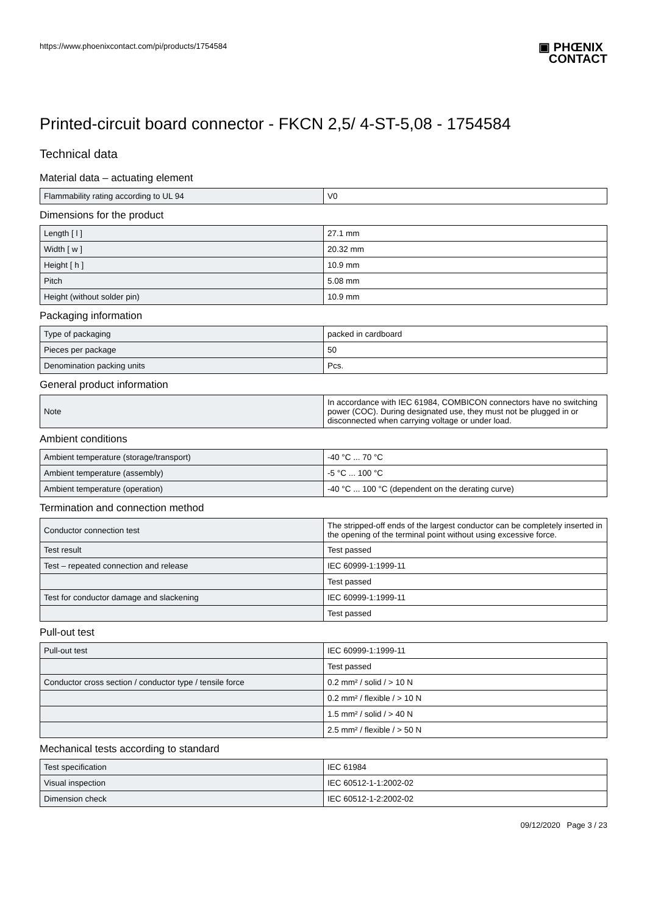https://www.phoenixcontact.com/pi/products/1754584
▣ PHŒNIX
CONTACT
Printed-circuit board connector - FKCN 2,5/ 4-ST-5,08 - 1754584
Technical data
Material data – actuating element
| Flammability rating according to UL 94 | V0 |
Dimensions for the product
| Length [ l ] | 27.1 mm |
| Width [ w ] | 20.32 mm |
| Height [ h ] | 10.9 mm |
| Pitch | 5.08 mm |
| Height (without solder pin) | 10.9 mm |
Packaging information
| Type of packaging | packed in cardboard |
| Pieces per package | 50 |
| Denomination packing units | Pcs. |
General product information
| Note | In accordance with IEC 61984, COMBICON connectors have no switching power (COC). During designated use, they must not be plugged in or disconnected when carrying voltage or under load. |
Ambient conditions
| Ambient temperature (storage/transport) | -40 °C ... 70 °C |
| Ambient temperature (assembly) | -5 °C ... 100 °C |
| Ambient temperature (operation) | -40 °C ... 100 °C (dependent on the derating curve) |
Termination and connection method
| Conductor connection test | The stripped-off ends of the largest conductor can be completely inserted in the opening of the terminal point without using excessive force. |
| Test result | Test passed |
| Test – repeated connection and release | IEC 60999-1:1999-11 |
| | Test passed |
| Test for conductor damage and slackening | IEC 60999-1:1999-11 |
| | Test passed |
Pull-out test
| Pull-out test | IEC 60999-1:1999-11 |
| | Test passed |
| Conductor cross section / conductor type / tensile force | 0.2 mm² / solid / > 10 N |
| | 0.2 mm² / flexible / > 10 N |
| | 1.5 mm² / solid / > 40 N |
| | 2.5 mm² / flexible / > 50 N |
Mechanical tests according to standard
| Test specification | IEC 61984 |
| Visual inspection | IEC 60512-1-1:2002-02 |
| Dimension check | IEC 60512-1-2:2002-02 |
09/12/2020 Page 3 / 23